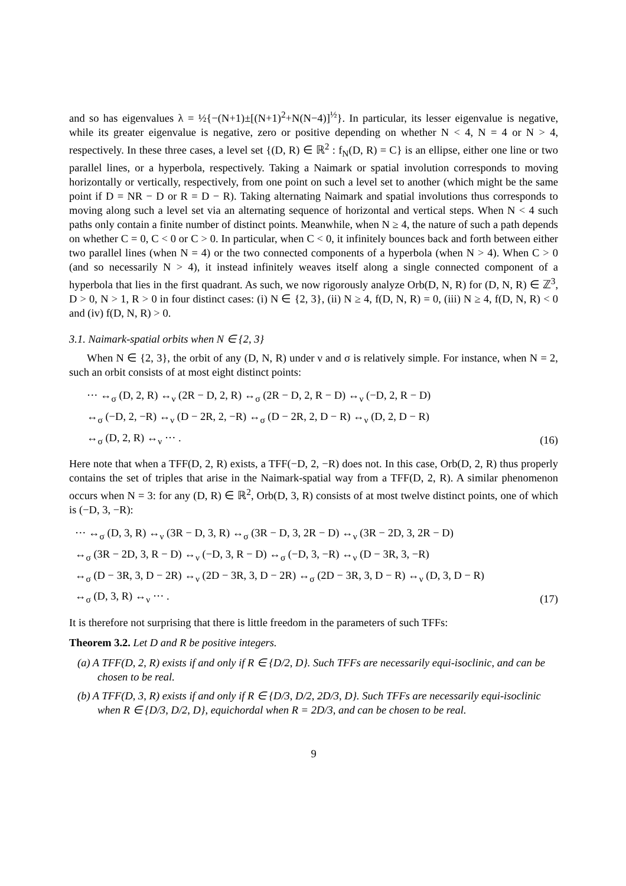and so has eigenvalues λ = ½{−(N+1)±[(N+1)<sup>2</sup>+N(N−4)]<sup>½</sup>}. In particular, its lesser eigenvalue is negative, while its greater eigenvalue is negative, zero or positive depending on whether N < 4, N = 4 or N > 4, respectively. In these three cases, a level set {(D, R) ∈ ℝ<sup>2</sup> : f<sub>N</sub>(D, R) = C} is an ellipse, either one line or two parallel lines, or a hyperbola, respectively. Taking a Naimark or spatial involution corresponds to moving horizontally or vertically, respectively, from one point on such a level set to another (which might be the same point if D = NR − D or R = D − R). Taking alternating Naimark and spatial involutions thus corresponds to moving along such a level set via an alternating sequence of horizontal and vertical steps. When N < 4 such paths only contain a finite number of distinct points. Meanwhile, when N ≥ 4, the nature of such a path depends on whether C = 0, C < 0 or C > 0. In particular, when C < 0, it infinitely bounces back and forth between either two parallel lines (when N = 4) or the two connected components of a hyperbola (when N > 4). When C > 0 (and so necessarily N > 4), it instead infinitely weaves itself along a single connected component of a hyperbola that lies in the first quadrant. As such, we now rigorously analyze Orb(D, N, R) for (D, N, R) ∈ ℤ<sup>3</sup>, D > 0, N > 1, R > 0 in four distinct cases: (i) N ∈ {2, 3}, (ii) N ≥ 4, f(D, N, R) = 0, (iii) N ≥ 4, f(D, N, R) < 0 and (iv) f(D, N, R) > 0.
3.1. Naimark-spatial orbits when N ∈ {2, 3}
When N ∈ {2, 3}, the orbit of any (D, N, R) under ν and σ is relatively simple. For instance, when N = 2, such an orbit consists of at most eight distinct points:
··· ↔<sub>σ</sub> (D, 2, R) ↔<sub>ν</sub> (2R − D, 2, R) ↔<sub>σ</sub> (2R − D, 2, R − D) ↔<sub>ν</sub> (−D, 2, R − D)
↔<sub>σ</sub> (−D, 2, −R) ↔<sub>ν</sub> (D − 2R, 2, −R) ↔<sub>σ</sub> (D − 2R, 2, D − R) ↔<sub>ν</sub> (D, 2, D − R)
↔<sub>σ</sub> (D, 2, R) ↔<sub>ν</sub> ··· .
(16)
Here note that when a TFF(D, 2, R) exists, a TFF(−D, 2, −R) does not. In this case, Orb(D, 2, R) thus properly contains the set of triples that arise in the Naimark-spatial way from a TFF(D, 2, R). A similar phenomenon occurs when N = 3: for any (D, R) ∈ ℝ<sup>2</sup>, Orb(D, 3, R) consists of at most twelve distinct points, one of which is (−D, 3, −R):
··· ↔<sub>σ</sub> (D, 3, R) ↔<sub>ν</sub> (3R − D, 3, R) ↔<sub>σ</sub> (3R − D, 3, 2R − D) ↔<sub>ν</sub> (3R − 2D, 3, 2R − D)
↔<sub>σ</sub> (3R − 2D, 3, R − D) ↔<sub>ν</sub> (−D, 3, R − D) ↔<sub>σ</sub> (−D, 3, −R) ↔<sub>ν</sub> (D − 3R, 3, −R)
↔<sub>σ</sub> (D − 3R, 3, D − 2R) ↔<sub>ν</sub> (2D − 3R, 3, D − 2R) ↔<sub>σ</sub> (2D − 3R, 3, D − R) ↔<sub>ν</sub> (D, 3, D − R)
↔<sub>σ</sub> (D, 3, R) ↔<sub>ν</sub> ··· .
(17)
It is therefore not surprising that there is little freedom in the parameters of such TFFs:
Theorem 3.2. Let D and R be positive integers.
(a) A TFF(D, 2, R) exists if and only if R ∈ {D/2, D}. Such TFFs are necessarily equi-isoclinic, and can be chosen to be real.
(b) A TFF(D, 3, R) exists if and only if R ∈ {D/3, D/2, 2D/3, D}. Such TFFs are necessarily equi-isoclinic when R ∈ {D/3, D/2, D}, equichordal when R = 2D/3, and can be chosen to be real.
9